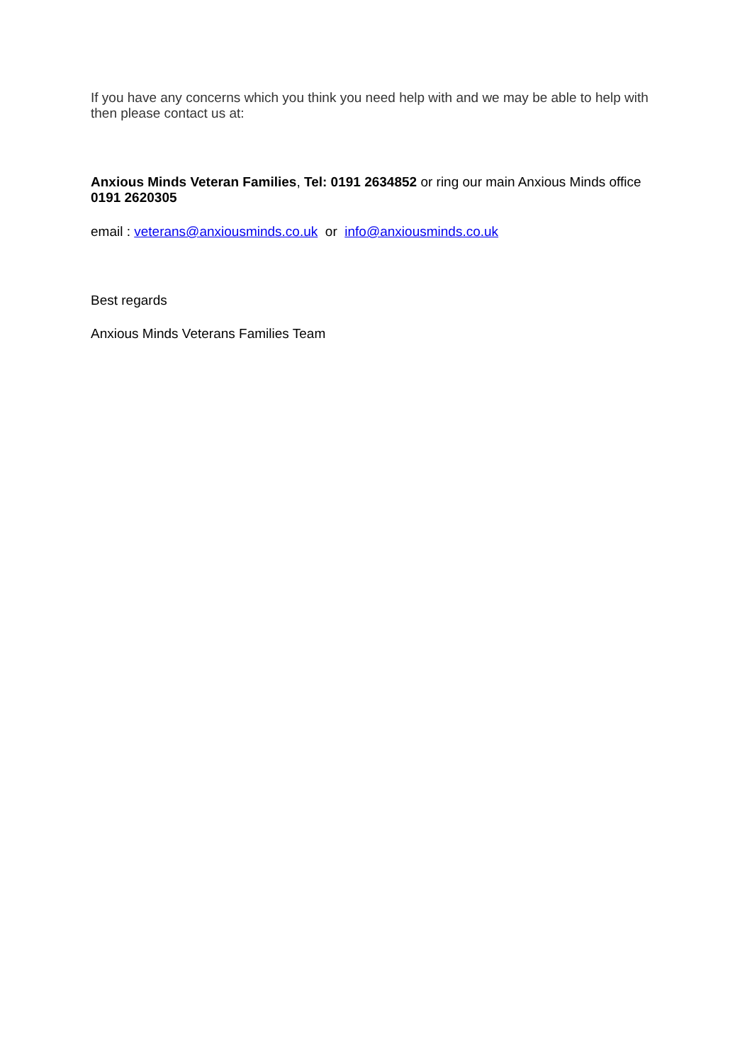If you have any concerns which you think you need help with and we may be able to help with then please contact us at:
Anxious Minds Veteran Families, Tel: 0191 2634852 or ring our main Anxious Minds office 0191 2620305
email : veterans@anxiousminds.co.uk or info@anxiousminds.co.uk
Best regards
Anxious Minds Veterans Families Team